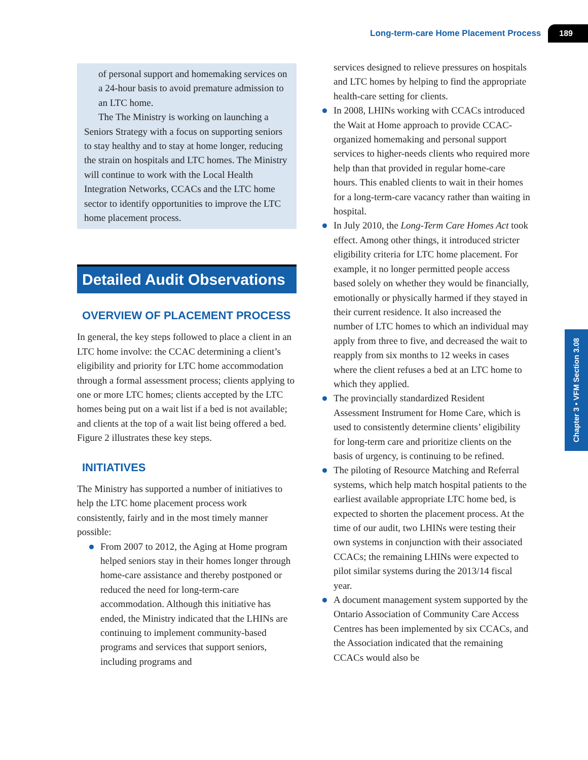Long-term-care Home Placement Process 189
of personal support and homemaking services on a 24-hour basis to avoid premature admission to an LTC home.
The The Ministry is working on launching a Seniors Strategy with a focus on supporting seniors to stay healthy and to stay at home longer, reducing the strain on hospitals and LTC homes. The Ministry will continue to work with the Local Health Integration Networks, CCACs and the LTC home sector to identify opportunities to improve the LTC home placement process.
Detailed Audit Observations
OVERVIEW OF PLACEMENT PROCESS
In general, the key steps followed to place a client in an LTC home involve: the CCAC determining a client’s eligibility and priority for LTC home accommodation through a formal assessment process; clients applying to one or more LTC homes; clients accepted by the LTC homes being put on a wait list if a bed is not available; and clients at the top of a wait list being offered a bed. Figure 2 illustrates these key steps.
INITIATIVES
The Ministry has supported a number of initiatives to help the LTC home placement process work consistently, fairly and in the most timely manner possible:
From 2007 to 2012, the Aging at Home program helped seniors stay in their homes longer through home-care assistance and thereby postponed or reduced the need for long-term-care accommodation. Although this initiative has ended, the Ministry indicated that the LHINs are continuing to implement community-based programs and services that support seniors, including programs and
services designed to relieve pressures on hospitals and LTC homes by helping to find the appropriate health-care setting for clients.
In 2008, LHINs working with CCACs introduced the Wait at Home approach to provide CCAC-organized homemaking and personal support services to higher-needs clients who required more help than that provided in regular home-care hours. This enabled clients to wait in their homes for a long-term-care vacancy rather than waiting in hospital.
In July 2010, the Long-Term Care Homes Act took effect. Among other things, it introduced stricter eligibility criteria for LTC home placement. For example, it no longer permitted people access based solely on whether they would be financially, emotionally or physically harmed if they stayed in their current residence. It also increased the number of LTC homes to which an individual may apply from three to five, and decreased the wait to reapply from six months to 12 weeks in cases where the client refuses a bed at an LTC home to which they applied.
The provincially standardized Resident Assessment Instrument for Home Care, which is used to consistently determine clients’ eligibility for long-term care and prioritize clients on the basis of urgency, is continuing to be refined.
The piloting of Resource Matching and Referral systems, which help match hospital patients to the earliest available appropriate LTC home bed, is expected to shorten the placement process. At the time of our audit, two LHINs were testing their own systems in conjunction with their associated CCACs; the remaining LHINs were expected to pilot similar systems during the 2013/14 fiscal year.
A document management system supported by the Ontario Association of Community Care Access Centres has been implemented by six CCACs, and the Association indicated that the remaining CCACs would also be
Chapter 3 • VFM Section 3.08